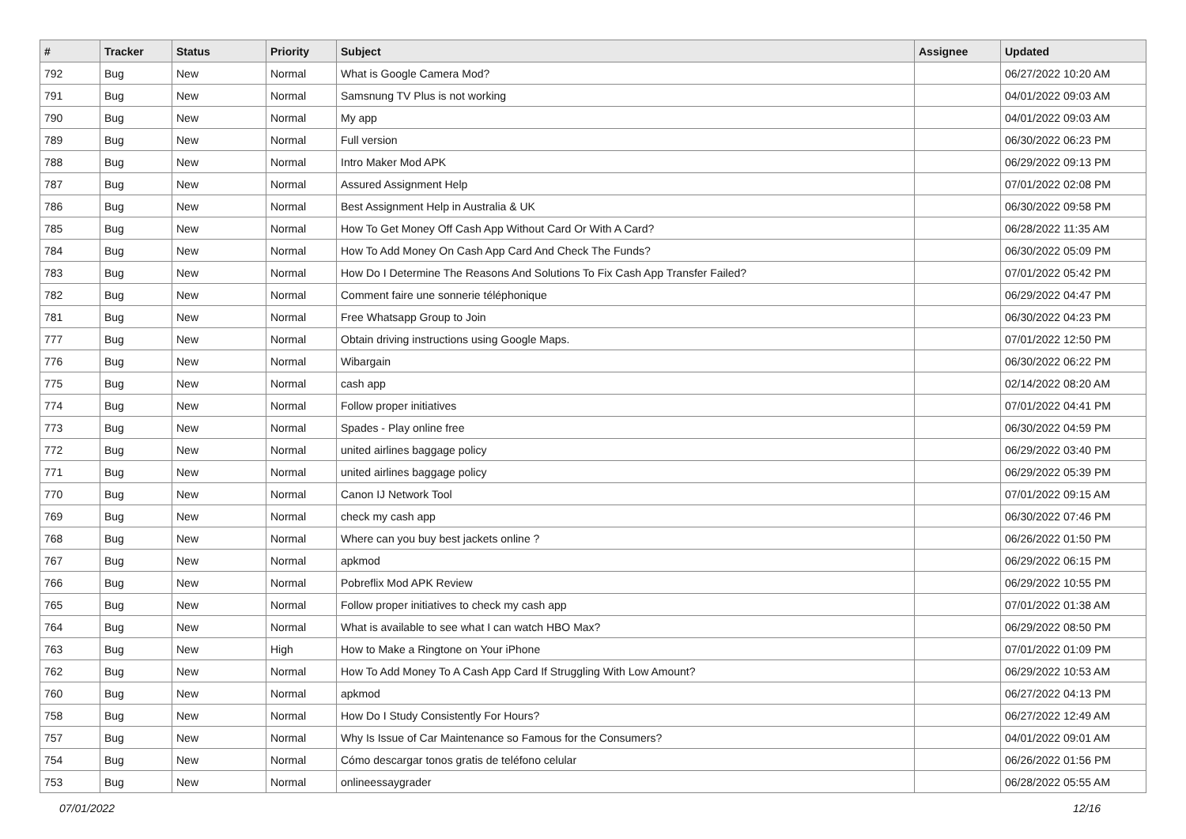| # | Tracker | Status | Priority | Subject | Assignee | Updated |
| --- | --- | --- | --- | --- | --- | --- |
| 792 | Bug | New | Normal | What is Google Camera Mod? | | 06/27/2022 10:20 AM |
| 791 | Bug | New | Normal | Samsnung TV Plus is not working | | 04/01/2022 09:03 AM |
| 790 | Bug | New | Normal | My app | | 04/01/2022 09:03 AM |
| 789 | Bug | New | Normal | Full version | | 06/30/2022 06:23 PM |
| 788 | Bug | New | Normal | Intro Maker Mod APK | | 06/29/2022 09:13 PM |
| 787 | Bug | New | Normal | Assured Assignment Help | | 07/01/2022 02:08 PM |
| 786 | Bug | New | Normal | Best Assignment Help in Australia & UK | | 06/30/2022 09:58 PM |
| 785 | Bug | New | Normal | How To Get Money Off Cash App Without Card Or With A Card? | | 06/28/2022 11:35 AM |
| 784 | Bug | New | Normal | How To Add Money On Cash App Card And Check The Funds? | | 06/30/2022 05:09 PM |
| 783 | Bug | New | Normal | How Do I Determine The Reasons And Solutions To Fix Cash App Transfer Failed? | | 07/01/2022 05:42 PM |
| 782 | Bug | New | Normal | Comment faire une sonnerie téléphonique | | 06/29/2022 04:47 PM |
| 781 | Bug | New | Normal | Free Whatsapp Group to Join | | 06/30/2022 04:23 PM |
| 777 | Bug | New | Normal | Obtain driving instructions using Google Maps. | | 07/01/2022 12:50 PM |
| 776 | Bug | New | Normal | Wibargain | | 06/30/2022 06:22 PM |
| 775 | Bug | New | Normal | cash app | | 02/14/2022 08:20 AM |
| 774 | Bug | New | Normal | Follow proper initiatives | | 07/01/2022 04:41 PM |
| 773 | Bug | New | Normal | Spades - Play online free | | 06/30/2022 04:59 PM |
| 772 | Bug | New | Normal | united airlines baggage policy | | 06/29/2022 03:40 PM |
| 771 | Bug | New | Normal | united airlines baggage policy | | 06/29/2022 05:39 PM |
| 770 | Bug | New | Normal | Canon IJ Network Tool | | 07/01/2022 09:15 AM |
| 769 | Bug | New | Normal | check my cash app | | 06/30/2022 07:46 PM |
| 768 | Bug | New | Normal | Where can you buy best jackets online ? | | 06/26/2022 01:50 PM |
| 767 | Bug | New | Normal | apkmod | | 06/29/2022 06:15 PM |
| 766 | Bug | New | Normal | Pobreflix Mod APK Review | | 06/29/2022 10:55 PM |
| 765 | Bug | New | Normal | Follow proper initiatives to check my cash app | | 07/01/2022 01:38 AM |
| 764 | Bug | New | Normal | What is available to see what I can watch HBO Max? | | 06/29/2022 08:50 PM |
| 763 | Bug | New | High | How to Make a Ringtone on Your iPhone | | 07/01/2022 01:09 PM |
| 762 | Bug | New | Normal | How To Add Money To A Cash App Card If Struggling With Low Amount? | | 06/29/2022 10:53 AM |
| 760 | Bug | New | Normal | apkmod | | 06/27/2022 04:13 PM |
| 758 | Bug | New | Normal | How Do I Study Consistently For Hours? | | 06/27/2022 12:49 AM |
| 757 | Bug | New | Normal | Why Is Issue of Car Maintenance so Famous for the Consumers? | | 04/01/2022 09:01 AM |
| 754 | Bug | New | Normal | Cómo descargar tonos gratis de teléfono celular | | 06/26/2022 01:56 PM |
| 753 | Bug | New | Normal | onlineessaygrader | | 06/28/2022 05:55 AM |
07/01/2022 12/16